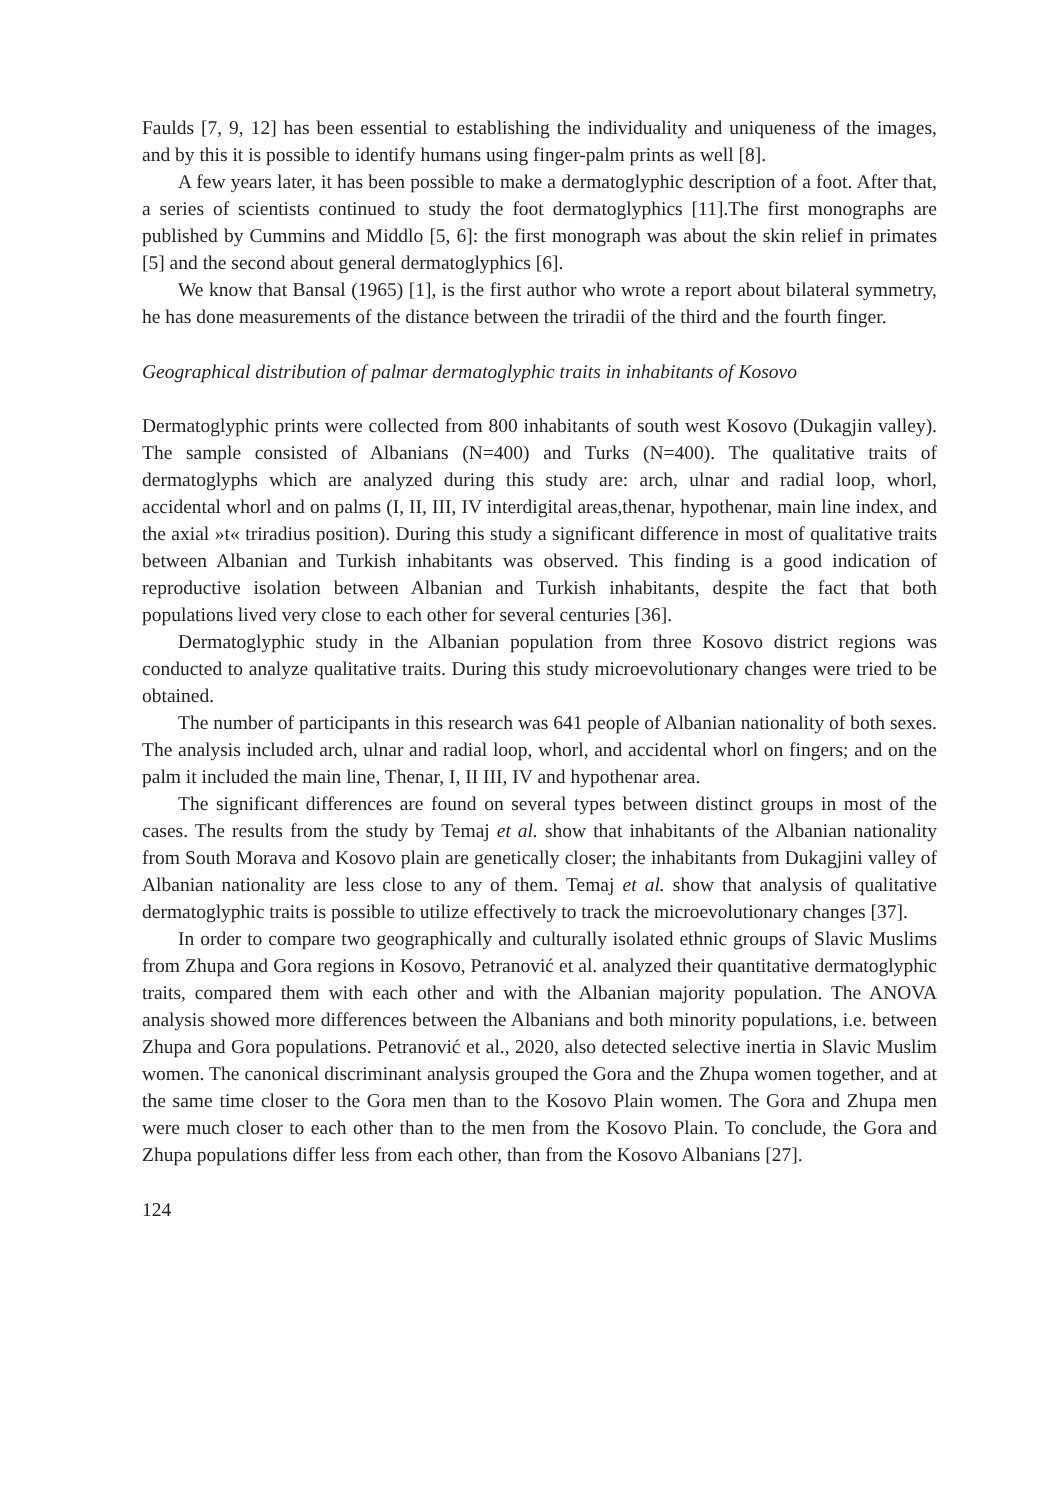Faulds [7, 9, 12] has been essential to establishing the individuality and uniqueness of the images, and by this it is possible to identify humans using finger-palm prints as well [8].
A few years later, it has been possible to make a dermatoglyphic description of a foot. After that, a series of scientists continued to study the foot dermatoglyphics [11].The first monographs are published by Cummins and Middlo [5, 6]: the first monograph was about the skin relief in primates [5] and the second about general dermatoglyphics [6].
We know that Bansal (1965) [1], is the first author who wrote a report about bilateral symmetry, he has done measurements of the distance between the triradii of the third and the fourth finger.
Geographical distribution of palmar dermatoglyphic traits in inhabitants of Kosovo
Dermatoglyphic prints were collected from 800 inhabitants of south west Kosovo (Dukagjin valley). The sample consisted of Albanians (N=400) and Turks (N=400). The qualitative traits of dermatoglyphs which are analyzed during this study are: arch, ulnar and radial loop, whorl, accidental whorl and on palms (I, II, III, IV interdigital areas,thenar, hypothenar, main line index, and the axial »t« triradius position). During this study a significant difference in most of qualitative traits between Albanian and Turkish inhabitants was observed. This finding is a good indication of reproductive isolation between Albanian and Turkish inhabitants, despite the fact that both populations lived very close to each other for several centuries [36].
Dermatoglyphic study in the Albanian population from three Kosovo district regions was conducted to analyze qualitative traits. During this study microevolutionary changes were tried to be obtained.
The number of participants in this research was 641 people of Albanian nationality of both sexes. The analysis included arch, ulnar and radial loop, whorl, and accidental whorl on fingers; and on the palm it included the main line, Thenar, I, II III, IV and hypothenar area.
The significant differences are found on several types between distinct groups in most of the cases. The results from the study by Temaj et al. show that inhabitants of the Albanian nationality from South Morava and Kosovo plain are genetically closer; the inhabitants from Dukagjini valley of Albanian nationality are less close to any of them. Temaj et al. show that analysis of qualitative dermatoglyphic traits is possible to utilize effectively to track the microevolutionary changes [37].
In order to compare two geographically and culturally isolated ethnic groups of Slavic Muslims from Zhupa and Gora regions in Kosovo, Petranović et al. analyzed their quantitative dermatoglyphic traits, compared them with each other and with the Albanian majority population. The ANOVA analysis showed more differences between the Albanians and both minority populations, i.e. between Zhupa and Gora populations. Petranović et al., 2020, also detected selective inertia in Slavic Muslim women. The canonical discriminant analysis grouped the Gora and the Zhupa women together, and at the same time closer to the Gora men than to the Kosovo Plain women. The Gora and Zhupa men were much closer to each other than to the men from the Kosovo Plain. To conclude, the Gora and Zhupa populations differ less from each other, than from the Kosovo Albanians [27].
124